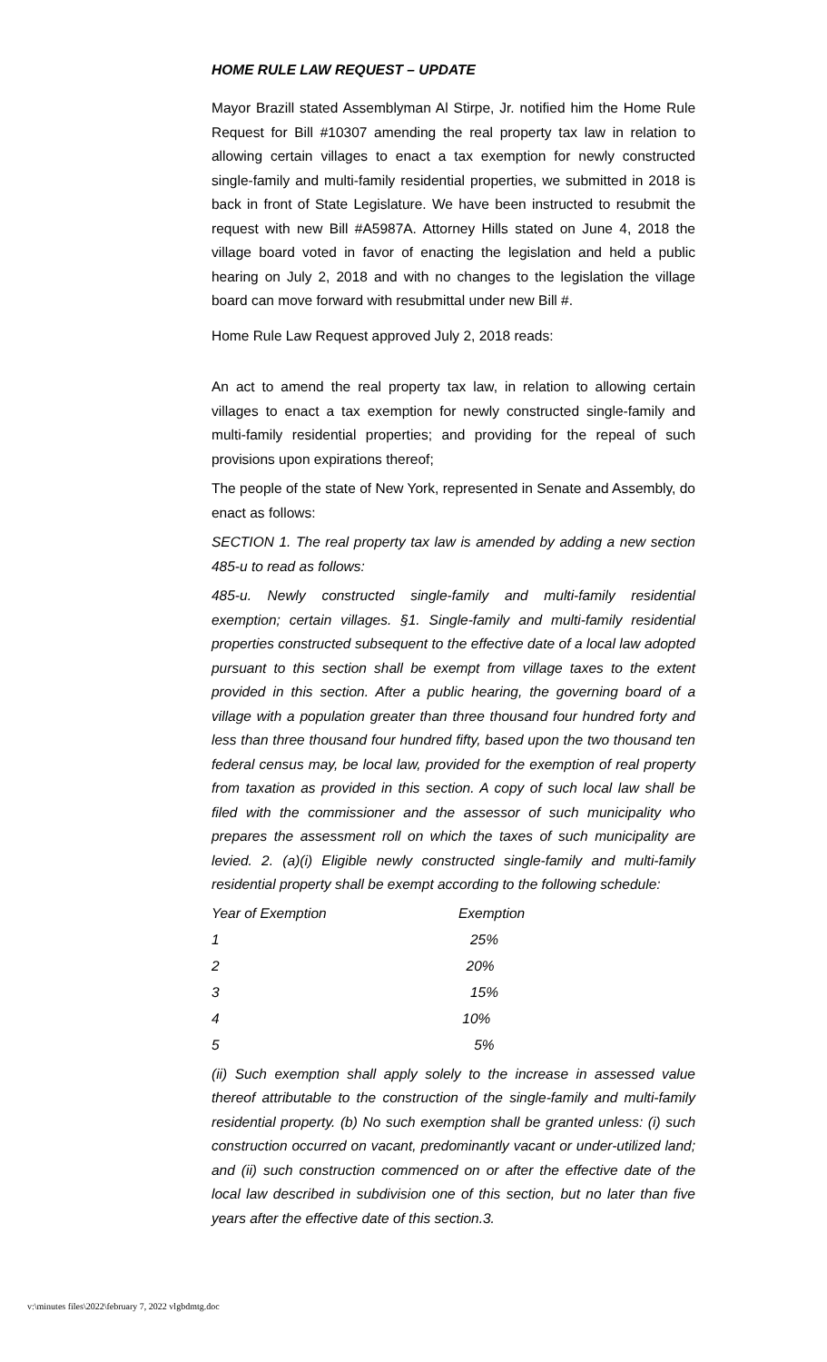HOME RULE LAW REQUEST – UPDATE
Mayor Brazill stated Assemblyman Al Stirpe, Jr. notified him the Home Rule Request for Bill #10307 amending the real property tax law in relation to allowing certain villages to enact a tax exemption for newly constructed single-family and multi-family residential properties, we submitted in 2018 is back in front of State Legislature. We have been instructed to resubmit the request with new Bill #A5987A. Attorney Hills stated on June 4, 2018 the village board voted in favor of enacting the legislation and held a public hearing on July 2, 2018 and with no changes to the legislation the village board can move forward with resubmittal under new Bill #.
Home Rule Law Request approved July 2, 2018 reads:
An act to amend the real property tax law, in relation to allowing certain villages to enact a tax exemption for newly constructed single-family and multi-family residential properties; and providing for the repeal of such provisions upon expirations thereof;
The people of the state of New York, represented in Senate and Assembly, do enact as follows:
SECTION 1. The real property tax law is amended by adding a new section 485-u to read as follows:
485-u. Newly constructed single-family and multi-family residential exemption; certain villages. §1. Single-family and multi-family residential properties constructed subsequent to the effective date of a local law adopted pursuant to this section shall be exempt from village taxes to the extent provided in this section. After a public hearing, the governing board of a village with a population greater than three thousand four hundred forty and less than three thousand four hundred fifty, based upon the two thousand ten federal census may, be local law, provided for the exemption of real property from taxation as provided in this section. A copy of such local law shall be filed with the commissioner and the assessor of such municipality who prepares the assessment roll on which the taxes of such municipality are levied. 2. (a)(i) Eligible newly constructed single-family and multi-family residential property shall be exempt according to the following schedule:
| Year of Exemption | Exemption |
| --- | --- |
| 1 | 25% |
| 2 | 20% |
| 3 | 15% |
| 4 | 10% |
| 5 | 5% |
(ii) Such exemption shall apply solely to the increase in assessed value thereof attributable to the construction of the single-family and multi-family residential property. (b) No such exemption shall be granted unless: (i) such construction occurred on vacant, predominantly vacant or under-utilized land; and (ii) such construction commenced on or after the effective date of the local law described in subdivision one of this section, but no later than five years after the effective date of this section.3.
v:\minutes files\2022\february 7, 2022 vlgbdmtg.doc